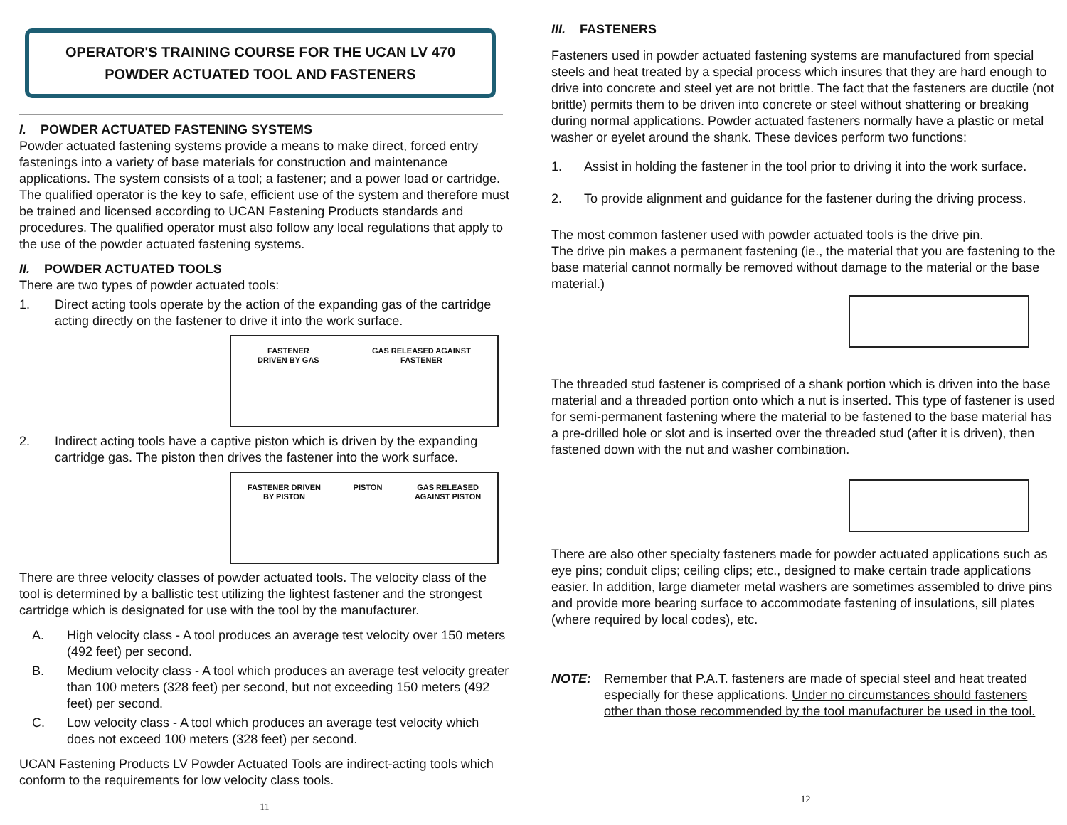OPERATOR'S TRAINING COURSE FOR THE UCAN LV 470
POWDER ACTUATED TOOL AND FASTENERS
I. POWDER ACTUATED FASTENING SYSTEMS
Powder actuated fastening systems provide a means to make direct, forced entry fastenings into a variety of base materials for construction and maintenance applications. The system consists of a tool; a fastener; and a power load or cartridge. The qualified operator is the key to safe, efficient use of the system and therefore must be trained and licensed according to UCAN Fastening Products standards and procedures. The qualified operator must also follow any local regulations that apply to the use of the powder actuated fastening systems.
II. POWDER ACTUATED TOOLS
There are two types of powder actuated tools:
1. Direct acting tools operate by the action of the expanding gas of the cartridge acting directly on the fastener to drive it into the work surface.
FASTENER
DRIVEN BY GAS GAS RELEASED AGAINST
FASTENER
2. Indirect acting tools have a captive piston which is driven by the expanding cartridge gas. The piston then drives the fastener into the work surface.
FASTENER DRIVEN
BY PISTON PISTON GAS RELEASED
AGAINST PISTON
There are three velocity classes of powder actuated tools. The velocity class of the tool is determined by a ballistic test utilizing the lightest fastener and the strongest cartridge which is designated for use with the tool by the manufacturer.
A. High velocity class - A tool produces an average test velocity over 150 meters (492 feet) per second.
B. Medium velocity class - A tool which produces an average test velocity greater than 100 meters (328 feet) per second, but not exceeding 150 meters (492 feet) per second.
C. Low velocity class - A tool which produces an average test velocity which does not exceed 100 meters (328 feet) per second.
UCAN Fastening Products LV Powder Actuated Tools are indirect-acting tools which conform to the requirements for low velocity class tools.
11
III. FASTENERS
Fasteners used in powder actuated fastening systems are manufactured from special steels and heat treated by a special process which insures that they are hard enough to drive into concrete and steel yet are not brittle. The fact that the fasteners are ductile (not brittle) permits them to be driven into concrete or steel without shattering or breaking during normal applications. Powder actuated fasteners normally have a plastic or metal washer or eyelet around the shank. These devices perform two functions:
1. Assist in holding the fastener in the tool prior to driving it into the work surface.
2. To provide alignment and guidance for the fastener during the driving process.
The most common fastener used with powder actuated tools is the drive pin.
The drive pin makes a permanent fastening (ie., the material that you are fastening to the base material cannot normally be removed without damage to the material or the base material.)
The threaded stud fastener is comprised of a shank portion which is driven into the base material and a threaded portion onto which a nut is inserted. This type of fastener is used for semi-permanent fastening where the material to be fastened to the base material has a pre-drilled hole or slot and is inserted over the threaded stud (after it is driven), then fastened down with the nut and washer combination.
There are also other specialty fasteners made for powder actuated applications such as eye pins; conduit clips; ceiling clips; etc., designed to make certain trade applications easier. In addition, large diameter metal washers are sometimes assembled to drive pins and provide more bearing surface to accommodate fastening of insulations, sill plates (where required by local codes), etc.
NOTE: Remember that P.A.T. fasteners are made of special steel and heat treated especially for these applications. Under no circumstances should fasteners other than those recommended by the tool manufacturer be used in the tool.
12